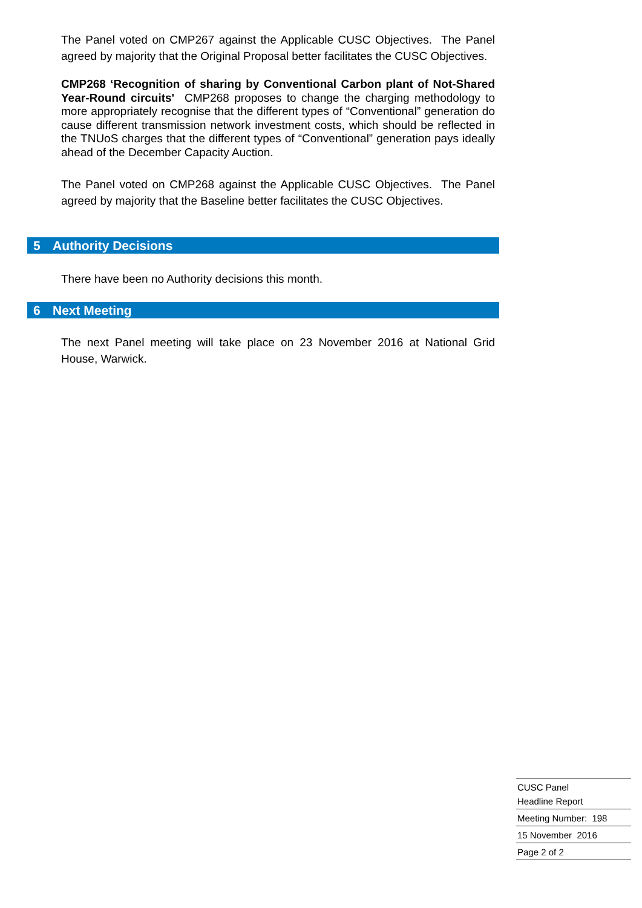The Panel voted on CMP267 against the Applicable CUSC Objectives. The Panel agreed by majority that the Original Proposal better facilitates the CUSC Objectives.
CMP268 ‘Recognition of sharing by Conventional Carbon plant of Not-Shared Year-Round circuits' CMP268 proposes to change the charging methodology to more appropriately recognise that the different types of “Conventional” generation do cause different transmission network investment costs, which should be reflected in the TNUoS charges that the different types of “Conventional” generation pays ideally ahead of the December Capacity Auction.
The Panel voted on CMP268 against the Applicable CUSC Objectives. The Panel agreed by majority that the Baseline better facilitates the CUSC Objectives.
5 Authority Decisions
There have been no Authority decisions this month.
6 Next Meeting
The next Panel meeting will take place on 23 November 2016 at National Grid House, Warwick.
CUSC Panel
Headline Report
Meeting Number: 198
15 November 2016
Page 2 of 2